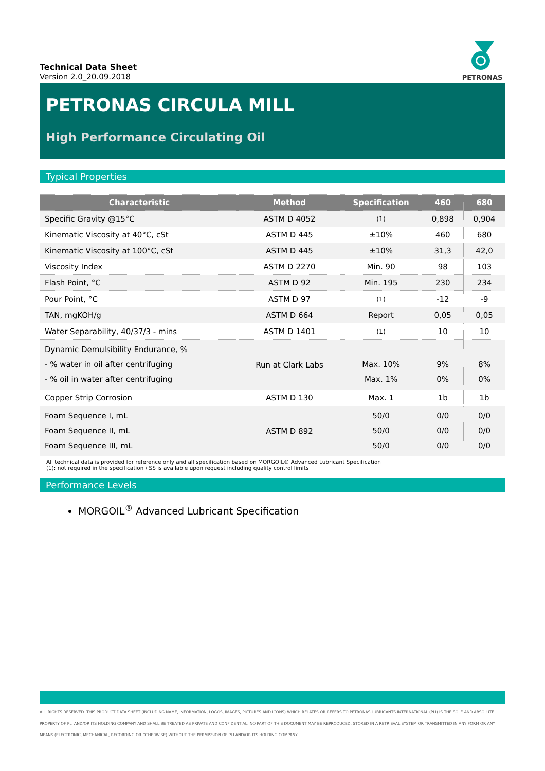Technical Data Sheet
Version 2.0_20.09.2018
PETRONAS
PETRONAS CIRCULA MILL
High Performance Circulating Oil
Typical Properties
| Characteristic | Method | Specification | 460 | 680 |
| --- | --- | --- | --- | --- |
| Specific Gravity @15°C | ASTM D 4052 | (1) | 0,898 | 0,904 |
| Kinematic Viscosity at 40°C, cSt | ASTM D 445 | ±10% | 460 | 680 |
| Kinematic Viscosity at 100°C, cSt | ASTM D 445 | ±10% | 31,3 | 42,0 |
| Viscosity Index | ASTM D 2270 | Min. 90 | 98 | 103 |
| Flash Point, °C | ASTM D 92 | Min. 195 | 230 | 234 |
| Pour Point, °C | ASTM D 97 | (1) | -12 | -9 |
| TAN, mgKOH/g | ASTM D 664 | Report | 0,05 | 0,05 |
| Water Separability, 40/37/3 - mins | ASTM D 1401 | (1) | 10 | 10 |
| Dynamic Demulsibility Endurance, % - % water in oil after centrifuging - % oil in water after centrifuging | Run at Clark Labs | Max. 10% Max. 1% | 9% 0% | 8% 0% |
| Copper Strip Corrosion | ASTM D 130 | Max. 1 | 1b | 1b |
| Foam Sequence I, mL Foam Sequence II, mL Foam Sequence III, mL | ASTM D 892 | 50/0 50/0 50/0 | 0/0 0/0 0/0 | 0/0 0/0 0/0 |
All technical data is provided for reference only and all specification based on MORGOIL® Advanced Lubricant Specification
(1): not required in the specification / SS is available upon request including quality control limits
Performance Levels
MORGOIL<sup>®</sup> Advanced Lubricant Specification
ALL RIGHTS RESERVED. THIS PRODUCT DATA SHEET (INCLUDING NAME, INFORMATION, LOGOS, IMAGES, PICTURES AND ICONS) WHICH RELATES OR REFERS TO PETRONAS LUBRICANTS INTERNATIONAL (PLI) IS THE SOLE AND ABSOLUTE PROPERTY OF PLI AND/OR ITS HOLDING COMPANY AND SHALL BE TREATED AS PRIVATE AND CONFIDENTIAL. NO PART OF THIS DOCUMENT MAY BE REPRODUCED, STORED IN A RETRIEVAL SYSTEM OR TRANSMITTED IN ANY FORM OR ANY MEANS (ELECTRONIC, MECHANICAL, RECORDING OR OTHERWISE) WITHOUT THE PERMISSION OF PLI AND/OR ITS HOLDING COMPANY.